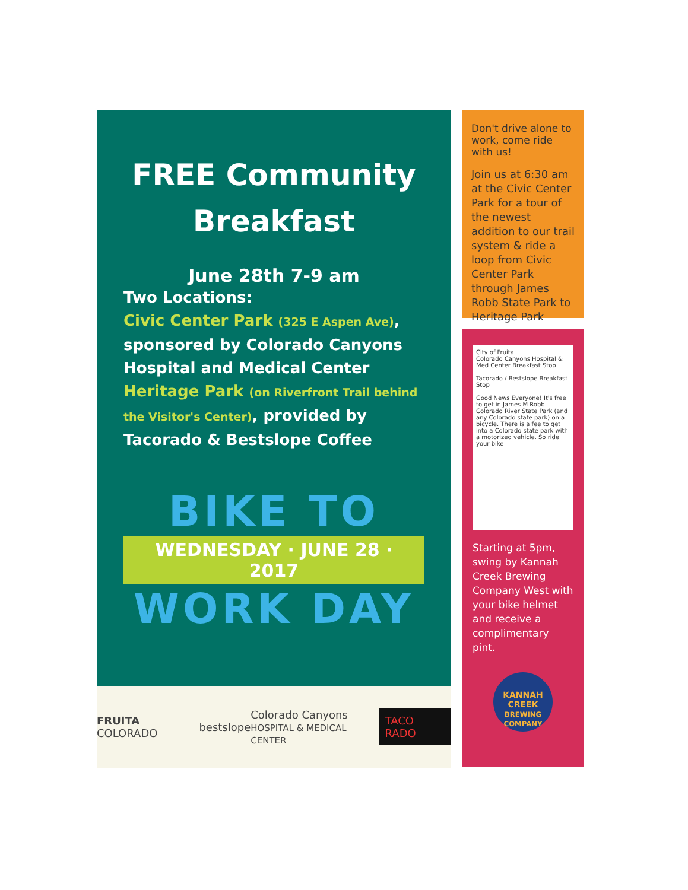FREE Community Breakfast
June 28th 7-9 am
Two Locations:
Civic Center Park (325 E Aspen Ave), sponsored by Colorado Canyons Hospital and Medical Center
Heritage Park (on Riverfront Trail behind the Visitor's Center), provided by Tacorado & Bestslope Coffee
BIKE TO
WEDNESDAY · JUNE 28 · 2017
WORK DAY
FRUITA COLORADO bestslope Colorado Canyons
HOSPITAL & MEDICAL CENTER TACO RADO
Don't drive alone to work, come ride with us!
Join us at 6:30 am at the Civic Center Park for a tour of the newest addition to our trail system & ride a loop from Civic Center Park through James Robb State Park to Heritage Park
City of Fruita
Colorado Canyons Hospital & Med Center Breakfast Stop
Tacorado / Bestslope Breakfast Stop
Good News Everyone! It's free to get in James M Robb Colorado River State Park (and any Colorado state park) on a bicycle. There is a fee to get into a Colorado state park with a motorized vehicle. So ride your bike!
Starting at 5pm, swing by Kannah Creek Brewing Company West with your bike helmet and receive a complimentary pint.
KANNAH CREEK
BREWING COMPANY